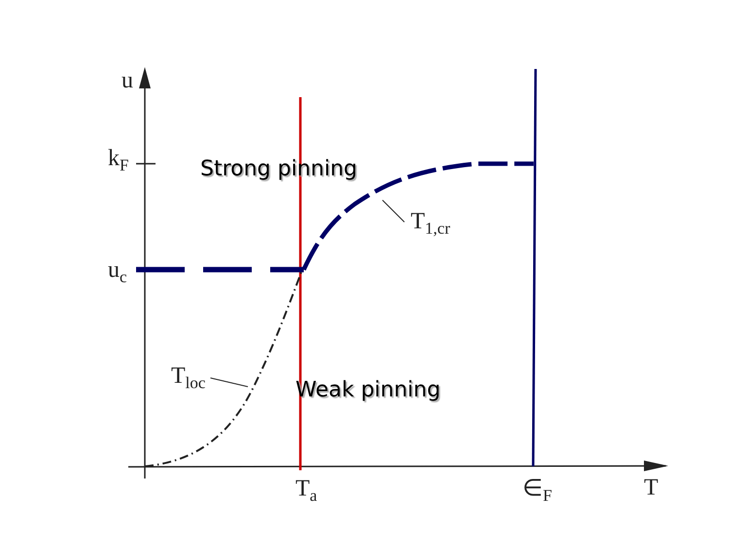u
k<sub>F</sub>
u<sub>c</sub>
Strong pinning
T<sub>1,cr</sub>
T<sub>loc</sub> Weak pinning
T<sub>a</sub> ∈<sub>F</sub> T